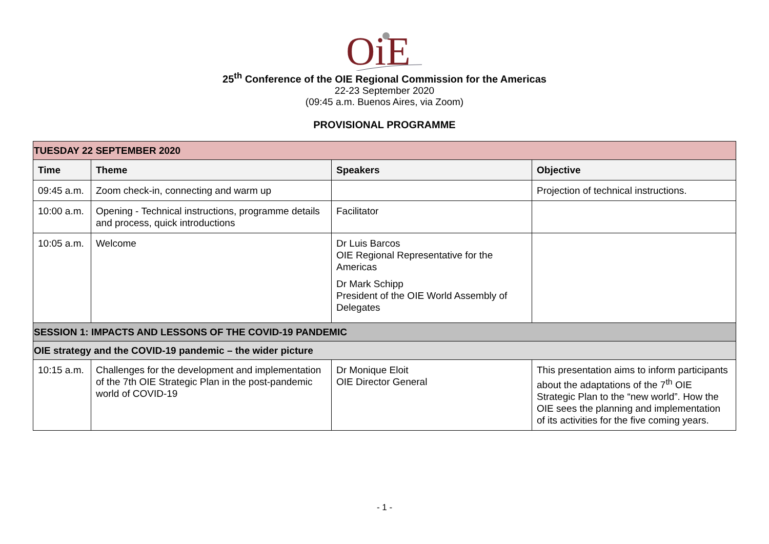OiE
25<sup>th</sup> Conference of the OIE Regional Commission for the Americas
22-23 September 2020
(09:45 a.m. Buenos Aires, via Zoom)
PROVISIONAL PROGRAMME
| TUESDAY 22 SEPTEMBER 2020 | | | |
| Time | Theme | Speakers | Objective |
| 09:45 a.m. | Zoom check-in, connecting and warm up | | Projection of technical instructions. |
| 10:00 a.m. | Opening - Technical instructions, programme details and process, quick introductions | Facilitator | |
| 10:05 a.m. | Welcome | Dr Luis Barcos OIE Regional Representative for the Americas Dr Mark Schipp President of the OIE World Assembly of Delegates | |
| SESSION 1: IMPACTS AND LESSONS OF THE COVID-19 PANDEMIC | | | |
| OIE strategy and the COVID-19 pandemic – the wider picture | | | |
| 10:15 a.m. | Challenges for the development and implementation of the 7th OIE Strategic Plan in the post-pandemic world of COVID-19 | Dr Monique Eloit OIE Director General | This presentation aims to inform participants about the adaptations of the 7<sup>th</sup> OIE Strategic Plan to the “new world”. How the OIE sees the planning and implementation of its activities for the five coming years. |
- 1 -